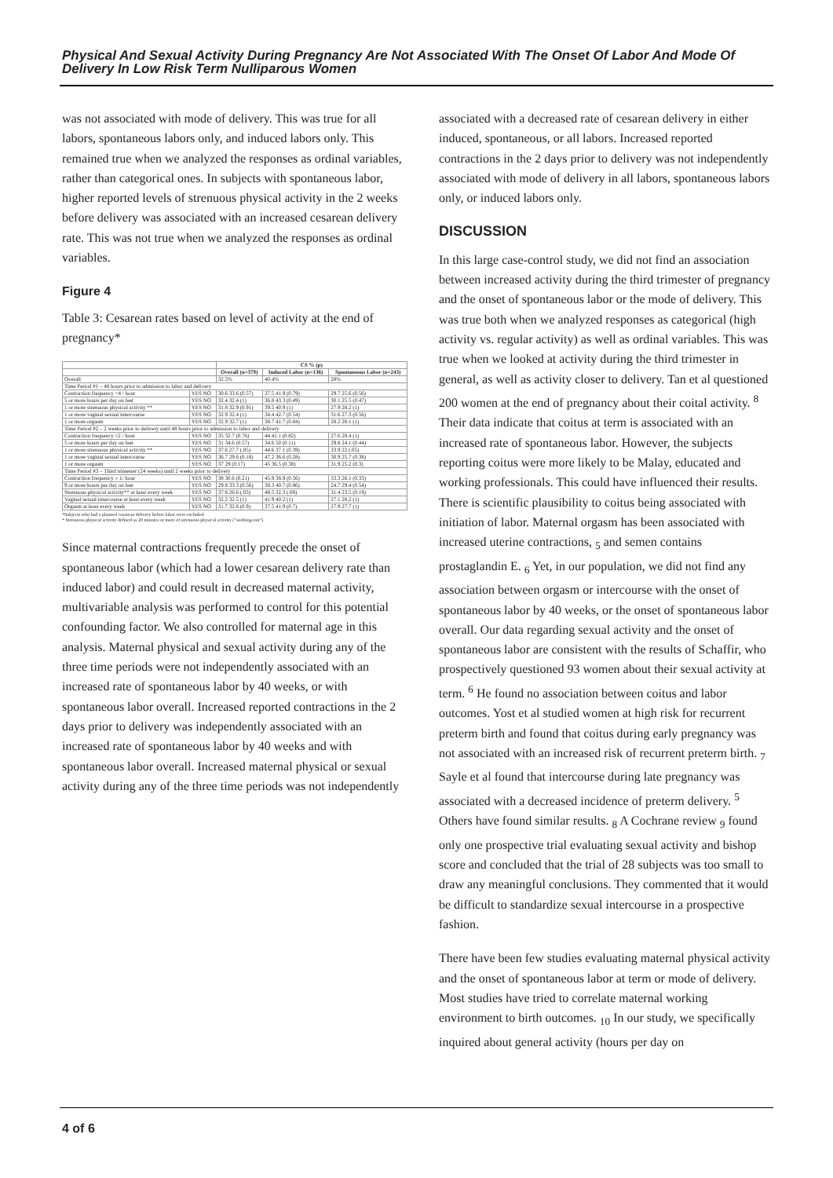Physical And Sexual Activity During Pregnancy Are Not Associated With The Onset Of Labor And Mode Of Delivery In Low Risk Term Nulliparous Women
was not associated with mode of delivery. This was true for all labors, spontaneous labors only, and induced labors only. This remained true when we analyzed the responses as ordinal variables, rather than categorical ones. In subjects with spontaneous labor, higher reported levels of strenuous physical activity in the 2 weeks before delivery was associated with an increased cesarean delivery rate. This was not true when we analyzed the responses as ordinal variables.
Figure 4
Table 3: Cesarean rates based on level of activity at the end of pregnancy*
| | | CS % (p) | | |
| --- | --- | --- | --- | --- |
| | | Overall (n=379) | Induced Labor (n=136) | Spontaneous Labor (n=243) |
| Overall | | 32.5% | 40.4% | 28% |
| Time Period #1 – 48 hours prior to admission to labor and delivery | | | | |
| Contraction frequency >4 / hour | YES NO | 30.6 33.6 (0.57) | 37.5 41.9 (0.79) | 29.7 25.6 (0.56) |
| 5 or more hours per day on feet | YES NO | 32.4 32.4 (1) | 36.8 43.3 (0.49) | 30.1 25.5 (0.47) |
| 1 or more strenuous physical activity ** | YES NO | 31.8 32.9 (0.91) | 39.5 40.9 (1) | 27.9 28.2 (1) |
| 1 or more vaginal sexual intercourse | YES NO | 32.9 32.4 (1) | 34.4 42.7 (0.54) | 31.6 27.3 (0.56) |
| 1 or more orgasm | YES NO | 32.9 32.7 (1) | 38.7 41.7 (0.84) | 28.2 28.1 (1) |
| Time Period #2 – 2 weeks prior to delivery until 48 hours prior to admission to labor and delivery | | | | |
| Contraction frequency ≥2 / hour | YES NO | 35 32.7 (0.76) | 44 41.1 (0.82) | 27.6 28.4 (1) |
| 5 or more hours per day on feet | YES NO | 31 34.6 (0.57) | 34.6 50 (0.11) | 29.8 24.1 (0.44) |
| 1 or more strenuous physical activity ** | YES NO | 37.6 27.7 (.05) | 44.6 37.1 (0.39) | 33.9 22 (.05) |
| 1 or more vaginal sexual intercourse | YES NO | 36.7 29.6 (0.18) | 47.2 36.6 (0.28) | 30.9 25.7 (0.38) |
| 1 or more orgasm | YES NO | 37 29 (0.17) | 45 36.5 (0.38) | 31.9 25.2 (0.3) |
| Time Period #3 – Third trimester (24 weeks) until 2 weeks prior to delivery | | | | |
| Contraction frequency ≥ 1/ hour | YES NO | 38 30.6 (0.21) | 45.9 38.9 (0.56) | 33.3 26.1 (0.33) |
| 9 or more hours per day on feet | YES NO | 29.8 33.3 (0.56) | 38.3 40.7 (0.86) | 24.7 29.4 (0.54) |
| Strenuous physical activity** at least every week | YES NO | 37.6 26.6 (.03) | 48.5 32.3 (.08) | 31.4 23.5 (0.19) |
| Vaginal sexual intercourse at least every week | YES NO | 32.2 32.5 (1) | 41.9 40.2 (1) | 27.1 28.2 (1) |
| Orgasm at least every week | YES NO | 31.7 32.6 (0.9) | 37.5 41.9 (0.7) | 27.9 27.7 (1) |
*Subjects who had a planned cesarean delivery before labor were excluded.
* Strenuous physical activity defined as 20 minutes or more of strenuous physical activity ("working-out").
Since maternal contractions frequently precede the onset of spontaneous labor (which had a lower cesarean delivery rate than induced labor) and could result in decreased maternal activity, multivariable analysis was performed to control for this potential confounding factor. We also controlled for maternal age in this analysis. Maternal physical and sexual activity during any of the three time periods were not independently associated with an increased rate of spontaneous labor by 40 weeks, or with spontaneous labor overall. Increased reported contractions in the 2 days prior to delivery was independently associated with an increased rate of spontaneous labor by 40 weeks and with spontaneous labor overall. Increased maternal physical or sexual activity during any of the three time periods was not independently
associated with a decreased rate of cesarean delivery in either induced, spontaneous, or all labors. Increased reported contractions in the 2 days prior to delivery was not independently associated with mode of delivery in all labors, spontaneous labors only, or induced labors only.
DISCUSSION
In this large case-control study, we did not find an association between increased activity during the third trimester of pregnancy and the onset of spontaneous labor or the mode of delivery. This was true both when we analyzed responses as categorical (high activity vs. regular activity) as well as ordinal variables. This was true when we looked at activity during the third trimester in general, as well as activity closer to delivery. Tan et al questioned 200 women at the end of pregnancy about their coital activity. <sup>8</sup> Their data indicate that coitus at term is associated with an increased rate of spontaneous labor. However, the subjects reporting coitus were more likely to be Malay, educated and working professionals. This could have influenced their results. There is scientific plausibility to coitus being associated with initiation of labor. Maternal orgasm has been associated with increased uterine contractions, <sub>5</sub> and semen contains prostaglandin E. <sub>6</sub> Yet, in our population, we did not find any association between orgasm or intercourse with the onset of spontaneous labor by 40 weeks, or the onset of spontaneous labor overall. Our data regarding sexual activity and the onset of spontaneous labor are consistent with the results of Schaffir, who prospectively questioned 93 women about their sexual activity at term. <sup>6</sup> He found no association between coitus and labor outcomes. Yost et al studied women at high risk for recurrent preterm birth and found that coitus during early pregnancy was not associated with an increased risk of recurrent preterm birth. <sub>7</sub> Sayle et al found that intercourse during late pregnancy was associated with a decreased incidence of preterm delivery. <sup>5</sup> Others have found similar results. <sub>8</sub> A Cochrane review <sub>9</sub> found only one prospective trial evaluating sexual activity and bishop score and concluded that the trial of 28 subjects was too small to draw any meaningful conclusions. They commented that it would be difficult to standardize sexual intercourse in a prospective fashion.
There have been few studies evaluating maternal physical activity and the onset of spontaneous labor at term or mode of delivery. Most studies have tried to correlate maternal working environment to birth outcomes. <sub>10</sub> In our study, we specifically inquired about general activity (hours per day on
4 of 6